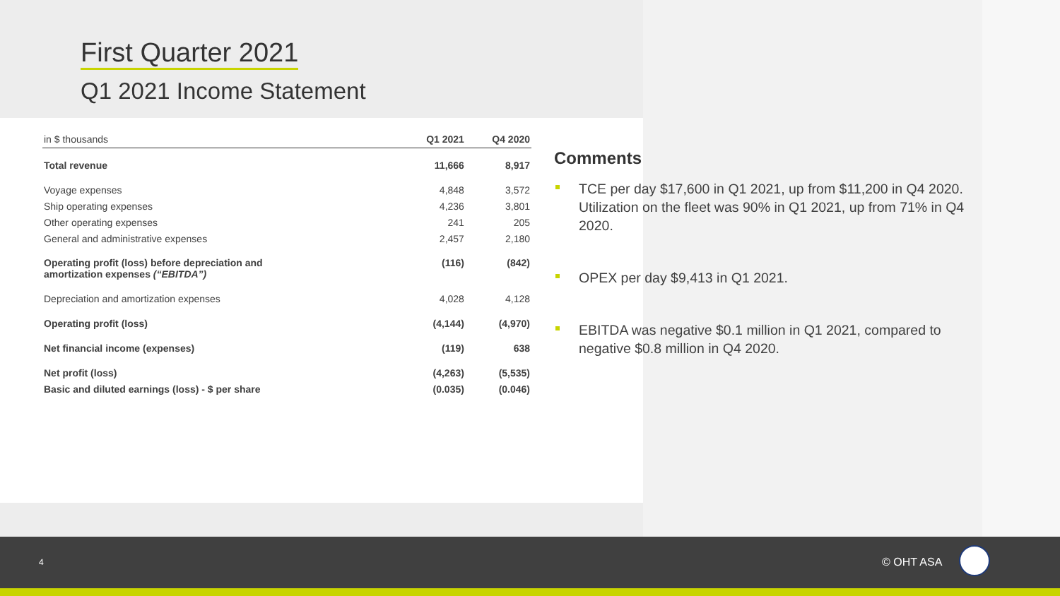First Quarter 2021
Q1 2021 Income Statement
| in $ thousands | Q1 2021 | Q4 2020 |
| --- | --- | --- |
| Total revenue | 11,666 | 8,917 |
| Voyage expenses | 4,848 | 3,572 |
| Ship operating expenses | 4,236 | 3,801 |
| Other operating expenses | 241 | 205 |
| General and administrative expenses | 2,457 | 2,180 |
| Operating profit (loss) before depreciation and amortization expenses (“EBITDA”) | (116) | (842) |
| Depreciation and amortization expenses | 4,028 | 4,128 |
| Operating profit (loss) | (4,144) | (4,970) |
| Net financial income (expenses) | (119) | 638 |
| Net profit (loss) | (4,263) | (5,535) |
| Basic and diluted earnings (loss) - $ per share | (0.035) | (0.046) |
Comments
TCE per day $17,600 in Q1 2021, up from $11,200 in Q4 2020. Utilization on the fleet was 90% in Q1 2021, up from 71% in Q4 2020.
OPEX per day $9,413 in Q1 2021.
EBITDA was negative $0.1 million in Q1 2021, compared to negative $0.8 million in Q4 2020.
4 © OHT ASA